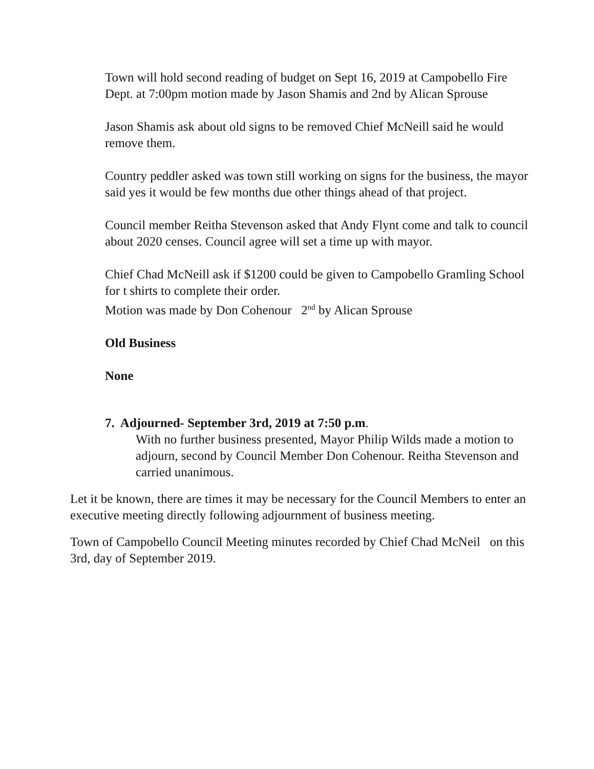Town will hold second reading of budget on Sept 16, 2019 at Campobello Fire Dept. at 7:00pm motion made by Jason Shamis and 2nd by Alican Sprouse
Jason Shamis ask about old signs to be removed Chief McNeill said he would remove them.
Country peddler asked was town still working on signs for the business, the mayor said yes it would be few months due other things ahead of that project.
Council member Reitha Stevenson asked that Andy Flynt come and talk to council about 2020 censes. Council agree will set a time up with mayor.
Chief Chad McNeill ask if $1200 could be given to Campobello Gramling School for t shirts to complete their order.
Motion was made by Don Cohenour 2<sup>nd</sup> by Alican Sprouse
Old Business
None
7. Adjourned- September 3rd, 2019 at 7:50 p.m.
With no further business presented, Mayor Philip Wilds made a motion to adjourn, second by Council Member Don Cohenour. Reitha Stevenson and carried unanimous.
Let it be known, there are times it may be necessary for the Council Members to enter an executive meeting directly following adjournment of business meeting.
Town of Campobello Council Meeting minutes recorded by Chief Chad McNeil on this 3rd, day of September 2019.